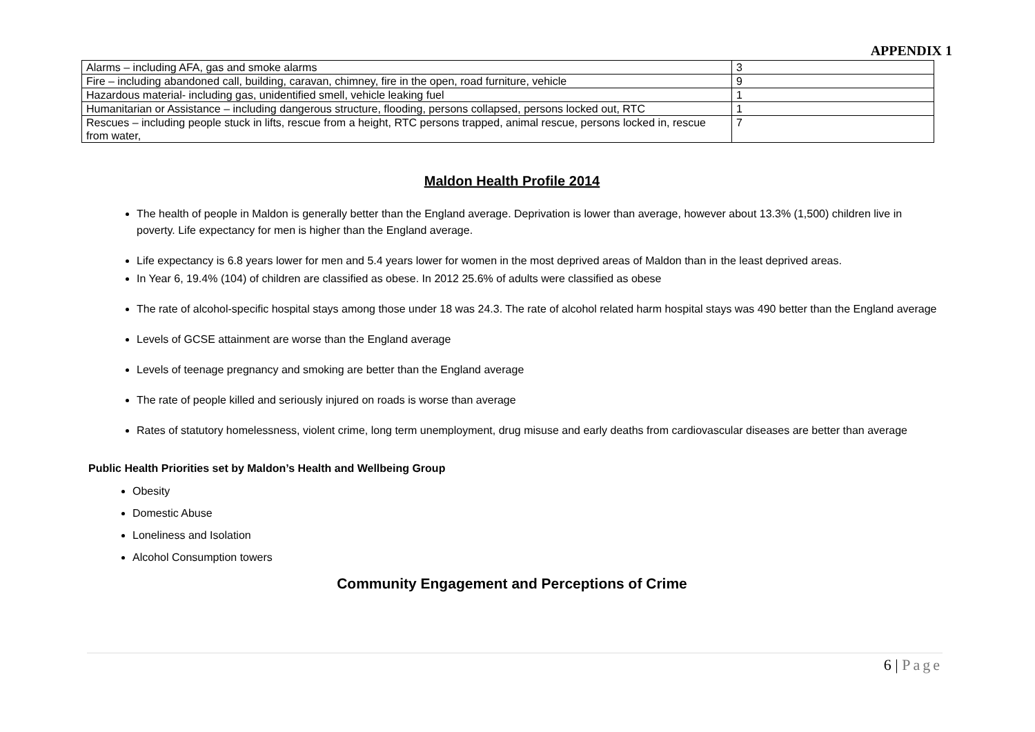APPENDIX 1
| Alarms – including AFA, gas and smoke alarms | 3 |
| Fire – including abandoned call, building, caravan, chimney, fire in the open, road furniture, vehicle | 9 |
| Hazardous material- including gas, unidentified smell, vehicle leaking fuel | 1 |
| Humanitarian or Assistance – including dangerous structure, flooding, persons collapsed, persons locked out, RTC | 1 |
| Rescues – including people stuck in lifts, rescue from a height, RTC persons trapped, animal rescue, persons locked in, rescue from water, | 7 |
Maldon Health Profile 2014
The health of people in Maldon is generally better than the England average. Deprivation is lower than average, however about 13.3% (1,500) children live in poverty. Life expectancy for men is higher than the England average.
Life expectancy is 6.8 years lower for men and 5.4 years lower for women in the most deprived areas of Maldon than in the least deprived areas.
In Year 6, 19.4% (104) of children are classified as obese. In 2012 25.6% of adults were classified as obese
The rate of alcohol-specific hospital stays among those under 18 was 24.3. The rate of alcohol related harm hospital stays was 490 better than the England average
Levels of GCSE attainment are worse than the England average
Levels of teenage pregnancy and smoking are better than the England average
The rate of people killed and seriously injured on roads is worse than average
Rates of statutory homelessness, violent crime, long term unemployment, drug misuse and early deaths from cardiovascular diseases are better than average
Public Health Priorities set by Maldon’s Health and Wellbeing Group
Obesity
Domestic Abuse
Loneliness and Isolation
Alcohol Consumption towers
Community Engagement and Perceptions of Crime
6 | Page